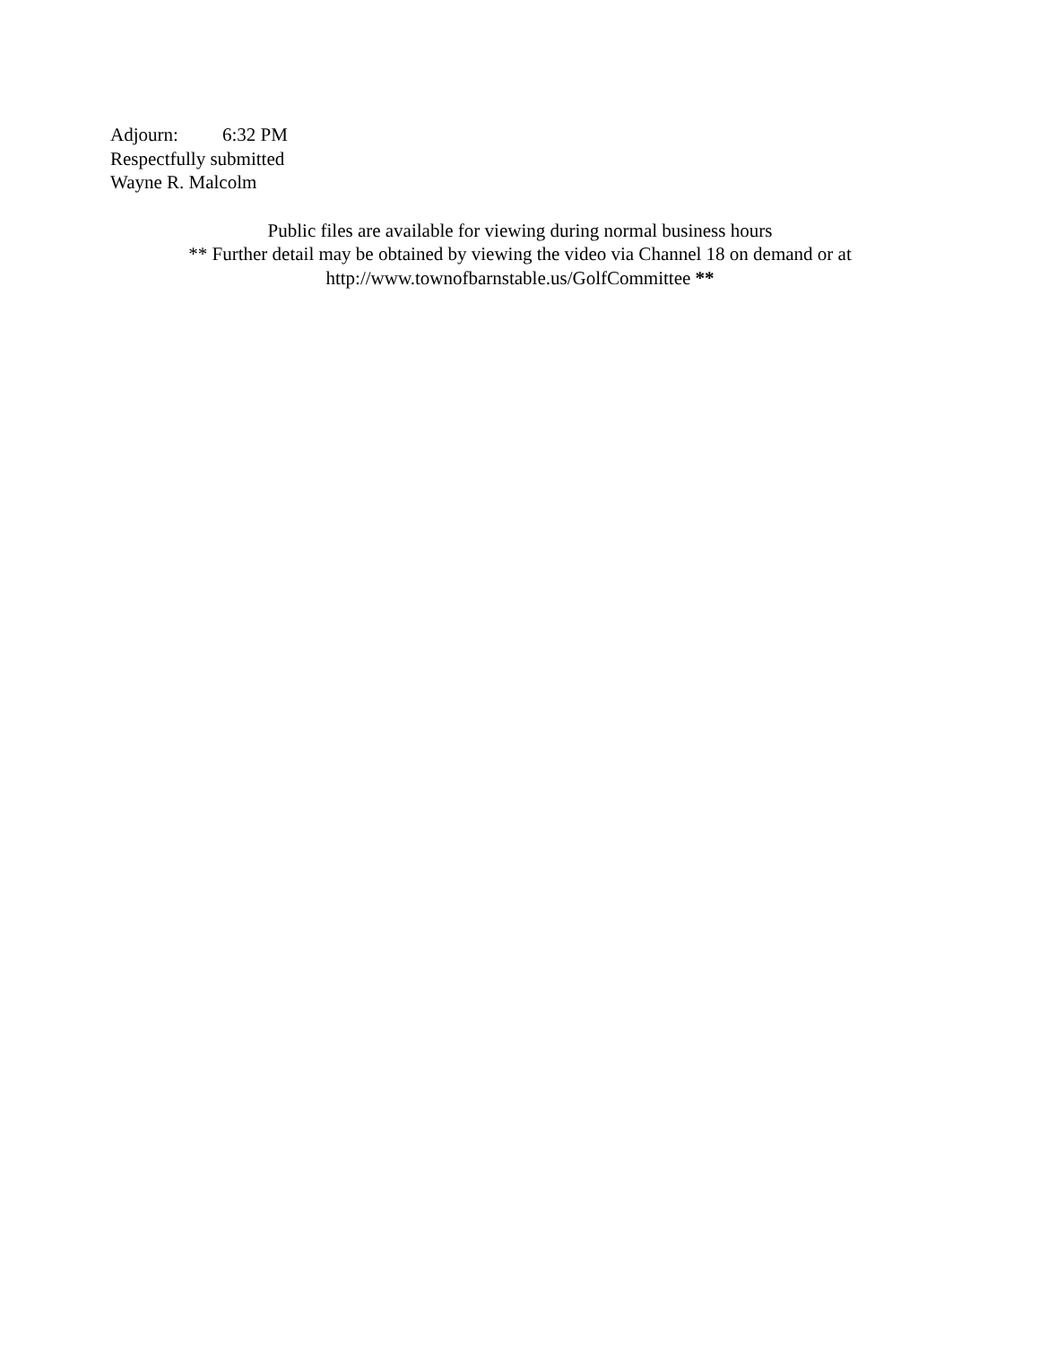Adjourn: 6:32 PM
Respectfully submitted
Wayne R. Malcolm
Public files are available for viewing during normal business hours
** Further detail may be obtained by viewing the video via Channel 18 on demand or at
http://www.townofbarnstable.us/GolfCommittee **